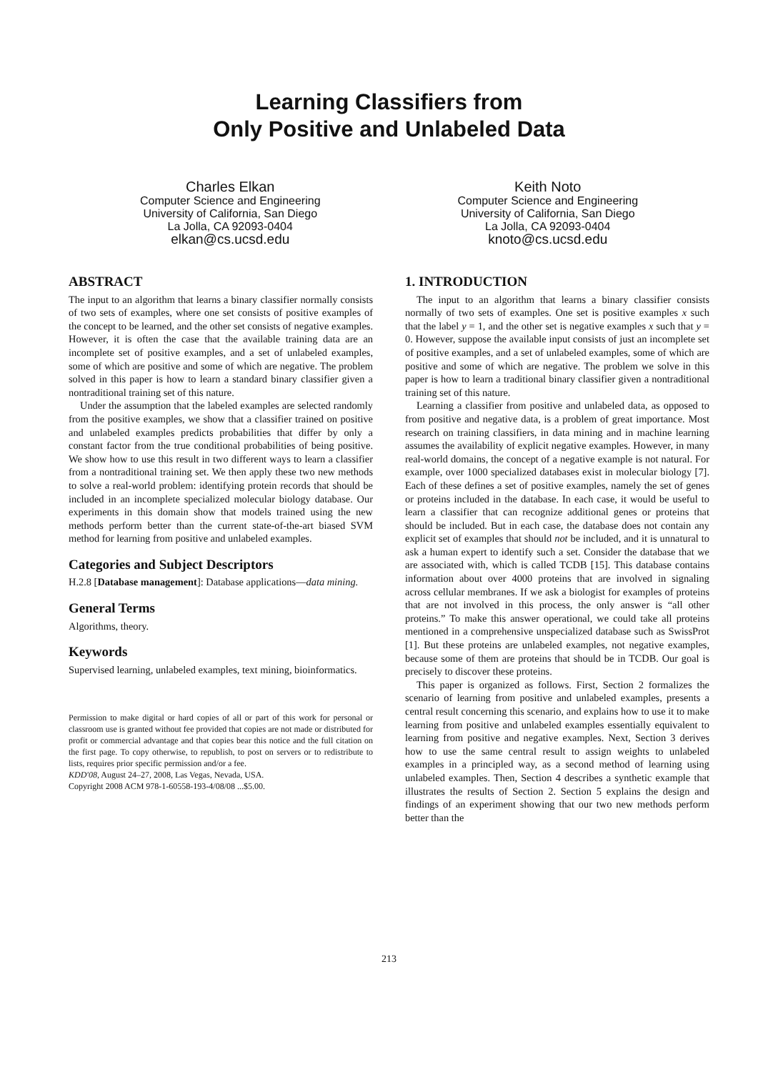Learning Classifiers from
Only Positive and Unlabeled Data
Charles Elkan
Computer Science and Engineering
University of California, San Diego
La Jolla, CA 92093-0404
elkan@cs.ucsd.edu
Keith Noto
Computer Science and Engineering
University of California, San Diego
La Jolla, CA 92093-0404
knoto@cs.ucsd.edu
ABSTRACT
The input to an algorithm that learns a binary classifier normally consists of two sets of examples, where one set consists of positive examples of the concept to be learned, and the other set consists of negative examples. However, it is often the case that the available training data are an incomplete set of positive examples, and a set of unlabeled examples, some of which are positive and some of which are negative. The problem solved in this paper is how to learn a standard binary classifier given a nontraditional training set of this nature.
Under the assumption that the labeled examples are selected randomly from the positive examples, we show that a classifier trained on positive and unlabeled examples predicts probabilities that differ by only a constant factor from the true conditional probabilities of being positive. We show how to use this result in two different ways to learn a classifier from a nontraditional training set. We then apply these two new methods to solve a real-world problem: identifying protein records that should be included in an incomplete specialized molecular biology database. Our experiments in this domain show that models trained using the new methods perform better than the current state-of-the-art biased SVM method for learning from positive and unlabeled examples.
Categories and Subject Descriptors
H.2.8 [Database management]: Database applications—data mining.
General Terms
Algorithms, theory.
Keywords
Supervised learning, unlabeled examples, text mining, bioinformatics.
Permission to make digital or hard copies of all or part of this work for personal or classroom use is granted without fee provided that copies are not made or distributed for profit or commercial advantage and that copies bear this notice and the full citation on the first page. To copy otherwise, to republish, to post on servers or to redistribute to lists, requires prior specific permission and/or a fee.
KDD'08, August 24–27, 2008, Las Vegas, Nevada, USA.
Copyright 2008 ACM 978-1-60558-193-4/08/08 ...$5.00.
1. INTRODUCTION
The input to an algorithm that learns a binary classifier consists normally of two sets of examples. One set is positive examples x such that the label y = 1, and the other set is negative examples x such that y = 0. However, suppose the available input consists of just an incomplete set of positive examples, and a set of unlabeled examples, some of which are positive and some of which are negative. The problem we solve in this paper is how to learn a traditional binary classifier given a nontraditional training set of this nature.
Learning a classifier from positive and unlabeled data, as opposed to from positive and negative data, is a problem of great importance. Most research on training classifiers, in data mining and in machine learning assumes the availability of explicit negative examples. However, in many real-world domains, the concept of a negative example is not natural. For example, over 1000 specialized databases exist in molecular biology [7]. Each of these defines a set of positive examples, namely the set of genes or proteins included in the database. In each case, it would be useful to learn a classifier that can recognize additional genes or proteins that should be included. But in each case, the database does not contain any explicit set of examples that should not be included, and it is unnatural to ask a human expert to identify such a set. Consider the database that we are associated with, which is called TCDB [15]. This database contains information about over 4000 proteins that are involved in signaling across cellular membranes. If we ask a biologist for examples of proteins that are not involved in this process, the only answer is “all other proteins.” To make this answer operational, we could take all proteins mentioned in a comprehensive unspecialized database such as SwissProt [1]. But these proteins are unlabeled examples, not negative examples, because some of them are proteins that should be in TCDB. Our goal is precisely to discover these proteins.
This paper is organized as follows. First, Section 2 formalizes the scenario of learning from positive and unlabeled examples, presents a central result concerning this scenario, and explains how to use it to make learning from positive and unlabeled examples essentially equivalent to learning from positive and negative examples. Next, Section 3 derives how to use the same central result to assign weights to unlabeled examples in a principled way, as a second method of learning using unlabeled examples. Then, Section 4 describes a synthetic example that illustrates the results of Section 2. Section 5 explains the design and findings of an experiment showing that our two new methods perform better than the
213